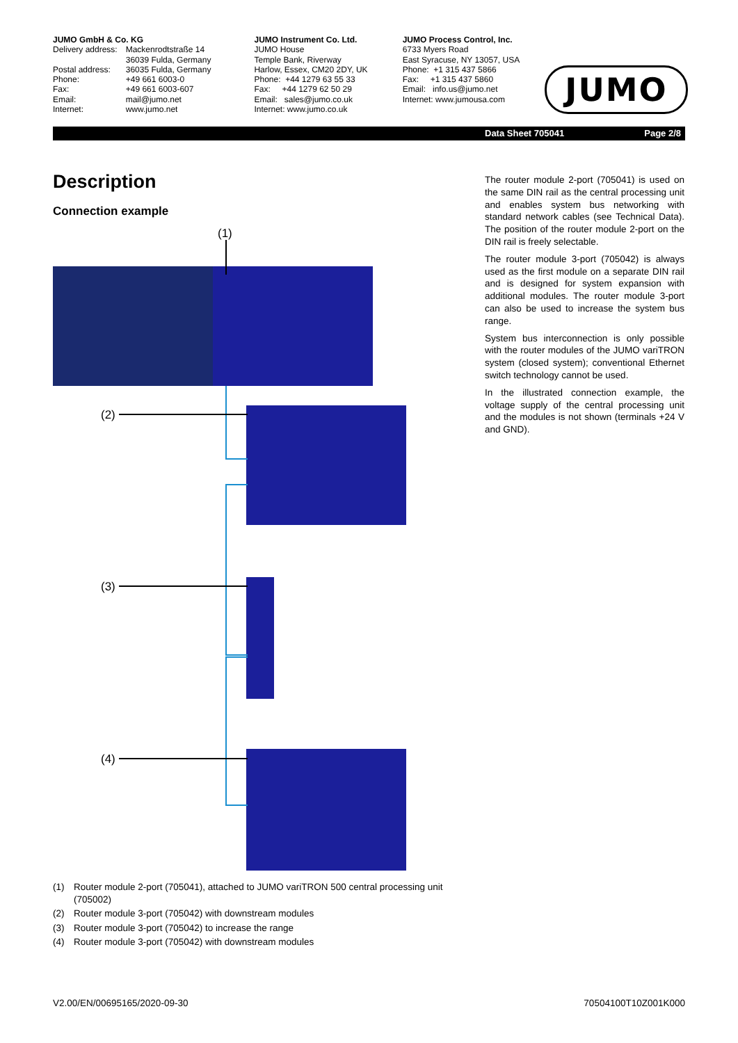JUMO GmbH & Co. KG
| Delivery address: | Mackenrodtstraße 14 36039 Fulda, Germany |
| Postal address: | 36035 Fulda, Germany |
| Phone: | +49 661 6003-0 |
| Fax: | +49 661 6003-607 |
| Email: | mail@jumo.net |
| Internet: | www.jumo.net |
JUMO Instrument Co. Ltd.
JUMO House
Temple Bank, Riverway
Harlow, Essex, CM20 2DY, UK
Phone: +44 1279 63 55 33
Fax: +44 1279 62 50 29
Email: sales@jumo.co.uk
Internet: www.jumo.co.uk
JUMO Process Control, Inc.
6733 Myers Road
East Syracuse, NY 13057, USA
Phone: +1 315 437 5866
Fax: +1 315 437 5860
Email: info.us@jumo.net
Internet: www.jumousa.com
JUMO
Data Sheet 705041 Page 2/8
Description
Connection example
The router module 2-port (705041) is used on the same DIN rail as the central processing unit and enables system bus networking with standard network cables (see Technical Data). The position of the router module 2-port on the DIN rail is freely selectable.
The router module 3-port (705042) is always used as the first module on a separate DIN rail and is designed for system expansion with additional modules. The router module 3-port can also be used to increase the system bus range.
System bus interconnection is only possible with the router modules of the JUMO variTRON system (closed system); conventional Ethernet switch technology cannot be used.
In the illustrated connection example, the voltage supply of the central processing unit and the modules is not shown (terminals +24 V and GND).
(1)
(2)
(3)
(4)
(1) Router module 2-port (705041), attached to JUMO variTRON 500 central processing unit (705002)
(2) Router module 3-port (705042) with downstream modules
(3) Router module 3-port (705042) to increase the range
(4) Router module 3-port (705042) with downstream modules
V2.00/EN/00695165/2020-09-30 70504100T10Z001K000